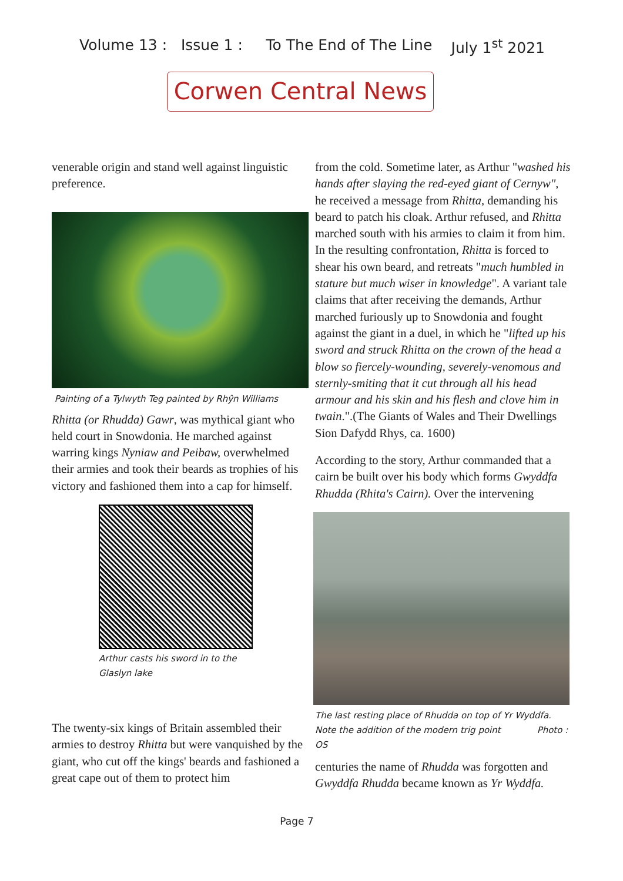Volume 13 : Issue 1 : To The End of The Line July 1<sup>st</sup> 2021
Corwen Central News
venerable origin and stand well against linguistic preference.
Painting of a Tylwyth Teg painted by Rhŷn Williams
Rhitta (or Rhudda) Gawr, was mythical giant who held court in Snowdonia. He marched against warring kings Nyniaw and Peibaw, overwhelmed their armies and took their beards as trophies of his victory and fashioned them into a cap for himself.
Arthur casts his sword in to the
Glaslyn lake
The twenty-six kings of Britain assembled their armies to destroy Rhitta but were vanquished by the giant, who cut off the kings' beards and fashioned a great cape out of them to protect him
from the cold. Sometime later, as Arthur "washed his hands after slaying the red-eyed giant of Cernyw", he received a message from Rhitta, demanding his beard to patch his cloak. Arthur refused, and Rhitta marched south with his armies to claim it from him. In the resulting confrontation, Rhitta is forced to shear his own beard, and retreats "much humbled in stature but much wiser in knowledge". A variant tale claims that after receiving the demands, Arthur marched furiously up to Snowdonia and fought against the giant in a duel, in which he "lifted up his sword and struck Rhitta on the crown of the head a blow so fiercely-wounding, severely-venomous and sternly-smiting that it cut through all his head armour and his skin and his flesh and clove him in twain.".(The Giants of Wales and Their Dwellings Sion Dafydd Rhys, ca. 1600)
According to the story, Arthur commanded that a cairn be built over his body which forms Gwyddfa Rhudda (Rhita's Cairn). Over the intervening
The last resting place of Rhudda on top of Yr Wyddfa. Note the addition of the modern trig point Photo : OS
centuries the name of Rhudda was forgotten and Gwyddfa Rhudda became known as Yr Wyddfa.
Page 7